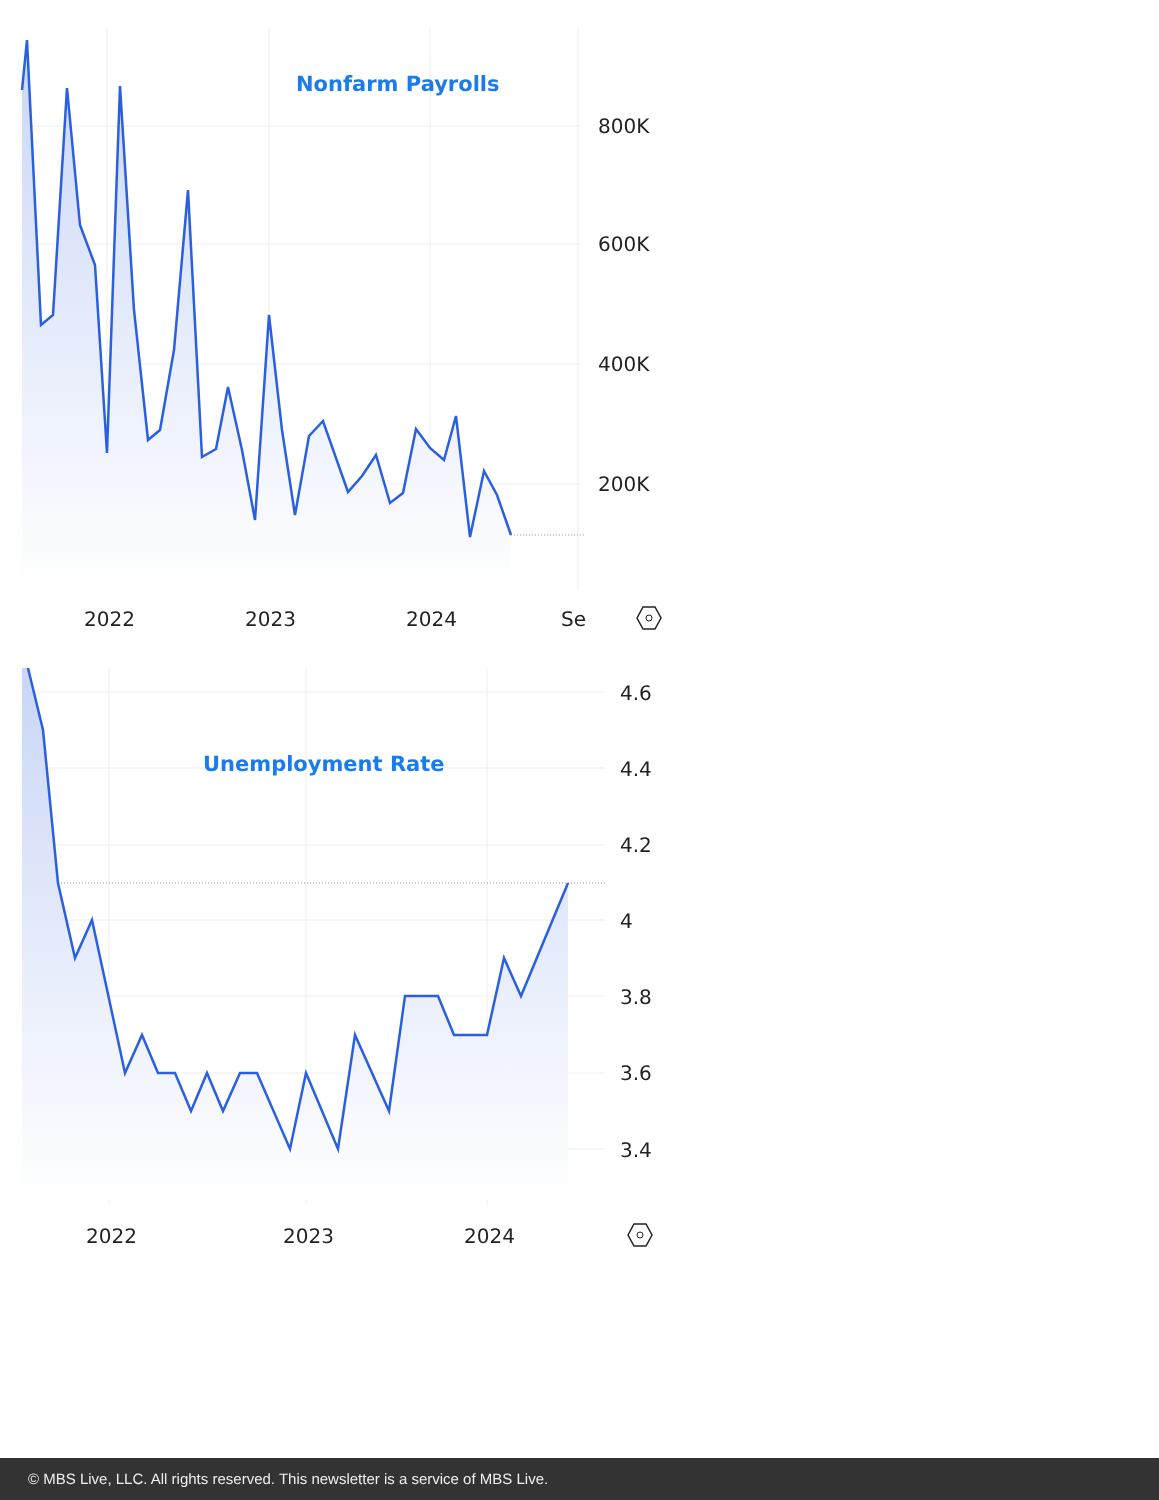Nonfarm Payrolls
800K
600K
400K
200K
2022
2023
2024
Se
Unemployment Rate
4.6
4.4
4.2
4
3.8
3.6
3.4
2022
2023
2024
© MBS Live, LLC. All rights reserved. This newsletter is a service of MBS Live.